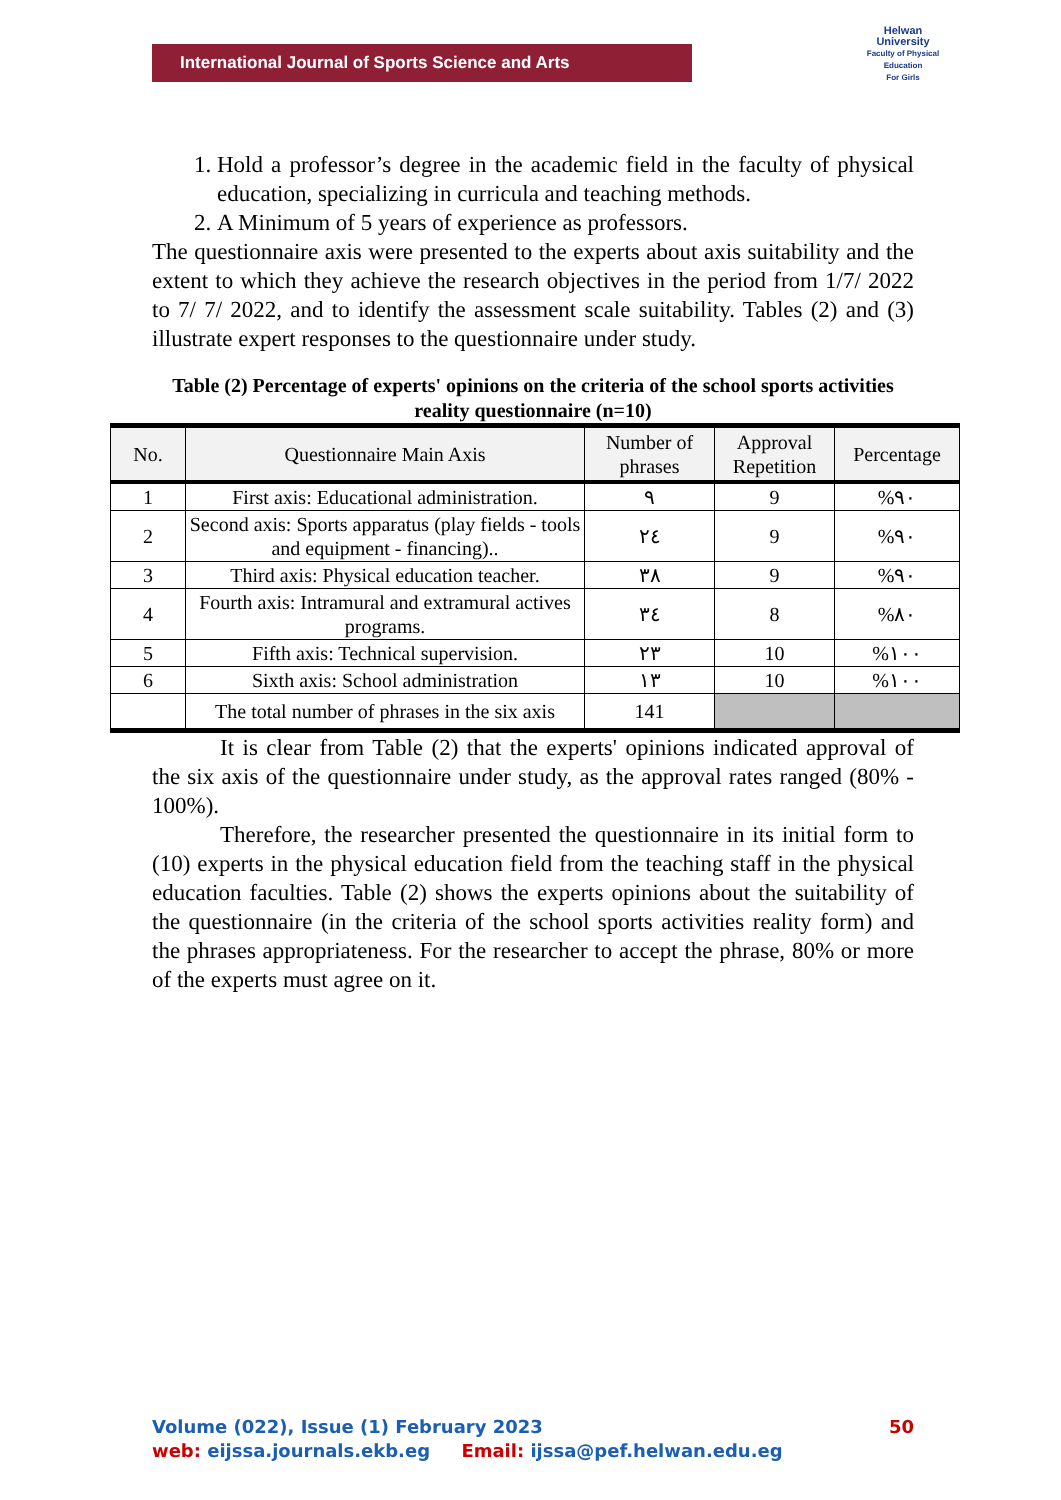International Journal of Sports Science and Arts
Helwan
University
Faculty of Physical Education
For Girls
1. Hold a professor’s degree in the academic field in the faculty of physical education, specializing in curricula and teaching methods.
2. A Minimum of 5 years of experience as professors.
The questionnaire axis were presented to the experts about axis suitability and the extent to which they achieve the research objectives in the period from 1/7/ 2022 to 7/ 7/ 2022, and to identify the assessment scale suitability. Tables (2) and (3) illustrate expert responses to the questionnaire under study.
Table (2) Percentage of experts' opinions on the criteria of the school sports activities reality questionnaire (n=10)
| No. | Questionnaire Main Axis | Number of phrases | Approval Repetition | Percentage |
| --- | --- | --- | --- | --- |
| 1 | First axis: Educational administration. | ٩ | 9 | %٩٠ |
| 2 | Second axis: Sports apparatus (play fields - tools and equipment - financing).. | ٢٤ | 9 | %٩٠ |
| 3 | Third axis: Physical education teacher. | ٣٨ | 9 | %٩٠ |
| 4 | Fourth axis: Intramural and extramural actives programs. | ٣٤ | 8 | %٨٠ |
| 5 | Fifth axis: Technical supervision. | ٢٣ | 10 | %١٠٠ |
| 6 | Sixth axis: School administration | ١٣ | 10 | %١٠٠ |
| | The total number of phrases in the six axis | 141 | | |
It is clear from Table (2) that the experts' opinions indicated approval of the six axis of the questionnaire under study, as the approval rates ranged (80% - 100%).
Therefore, the researcher presented the questionnaire in its initial form to (10) experts in the physical education field from the teaching staff in the physical education faculties. Table (2) shows the experts opinions about the suitability of the questionnaire (in the criteria of the school sports activities reality form) and the phrases appropriateness. For the researcher to accept the phrase, 80% or more of the experts must agree on it.
Volume (022), Issue (1) February 2023 50
web: eijssa.journals.ekb.eg Email: ijssa@pef.helwan.edu.eg